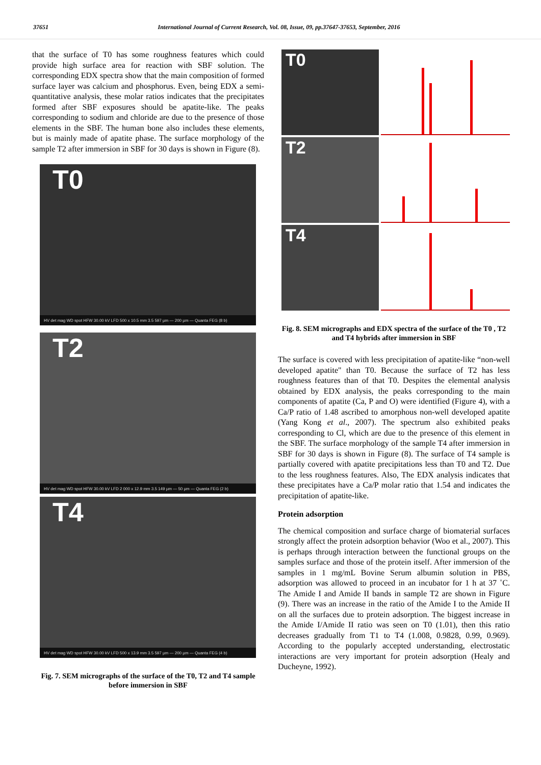37651 International Journal of Current Research, Vol. 08, Issue, 09, pp.37647-37653, September, 2016
that the surface of T0 has some roughness features which could provide high surface area for reaction with SBF solution. The corresponding EDX spectra show that the main composition of formed surface layer was calcium and phosphorus. Even, being EDX a semi-quantitative analysis, these molar ratios indicates that the precipitates formed after SBF exposures should be apatite-like. The peaks corresponding to sodium and chloride are due to the presence of those elements in the SBF. The human bone also includes these elements, but is mainly made of apatite phase. The surface morphology of the sample T2 after immersion in SBF for 30 days is shown in Figure (8).
T0
HV det mag WD spot HFW 30.00 kV LFD 500 x 10.5 mm 3.5 597 µm — 200 µm — Quanta FEG (8 b)
T2
HV det mag WD spot HFW 30.00 kV LFD 2 000 x 12.9 mm 3.5 149 µm — 50 µm — Quanta FEG (2 b)
T4
HV det mag WD spot HFW 30.00 kV LFD 500 x 13.9 mm 3.5 597 µm — 200 µm — Quanta FEG (4 b)
Fig. 7. SEM micrographs of the surface of the T0, T2 and T4 sample before immersion in SBF
T0
T2
T4
Fig. 8. SEM micrographs and EDX spectra of the surface of the T0 , T2 and T4 hybrids after immersion in SBF
The surface is covered with less precipitation of apatite-like “non-well developed apatite" than T0. Because the surface of T2 has less roughness features than of that T0. Despites the elemental analysis obtained by EDX analysis, the peaks corresponding to the main components of apatite (Ca, P and O) were identified (Figure 4), with a Ca/P ratio of 1.48 ascribed to amorphous non-well developed apatite (Yang Kong et al., 2007). The spectrum also exhibited peaks corresponding to Cl, which are due to the presence of this element in the SBF. The surface morphology of the sample T4 after immersion in SBF for 30 days is shown in Figure (8). The surface of T4 sample is partially covered with apatite precipitations less than T0 and T2. Due to the less roughness features. Also, The EDX analysis indicates that these precipitates have a Ca/P molar ratio that 1.54 and indicates the precipitation of apatite-like.
Protein adsorption
The chemical composition and surface charge of biomaterial surfaces strongly affect the protein adsorption behavior (Woo et al., 2007). This is perhaps through interaction between the functional groups on the samples surface and those of the protein itself. After immersion of the samples in 1 mg/mL Bovine Serum albumin solution in PBS, adsorption was allowed to proceed in an incubator for 1 h at 37 ˚C. The Amide I and Amide II bands in sample T2 are shown in Figure (9). There was an increase in the ratio of the Amide I to the Amide II on all the surfaces due to protein adsorption. The biggest increase in the Amide I/Amide II ratio was seen on T0 (1.01), then this ratio decreases gradually from T1 to T4 (1.008, 0.9828, 0.99, 0.969). According to the popularly accepted understanding, electrostatic interactions are very important for protein adsorption (Healy and Ducheyne, 1992).